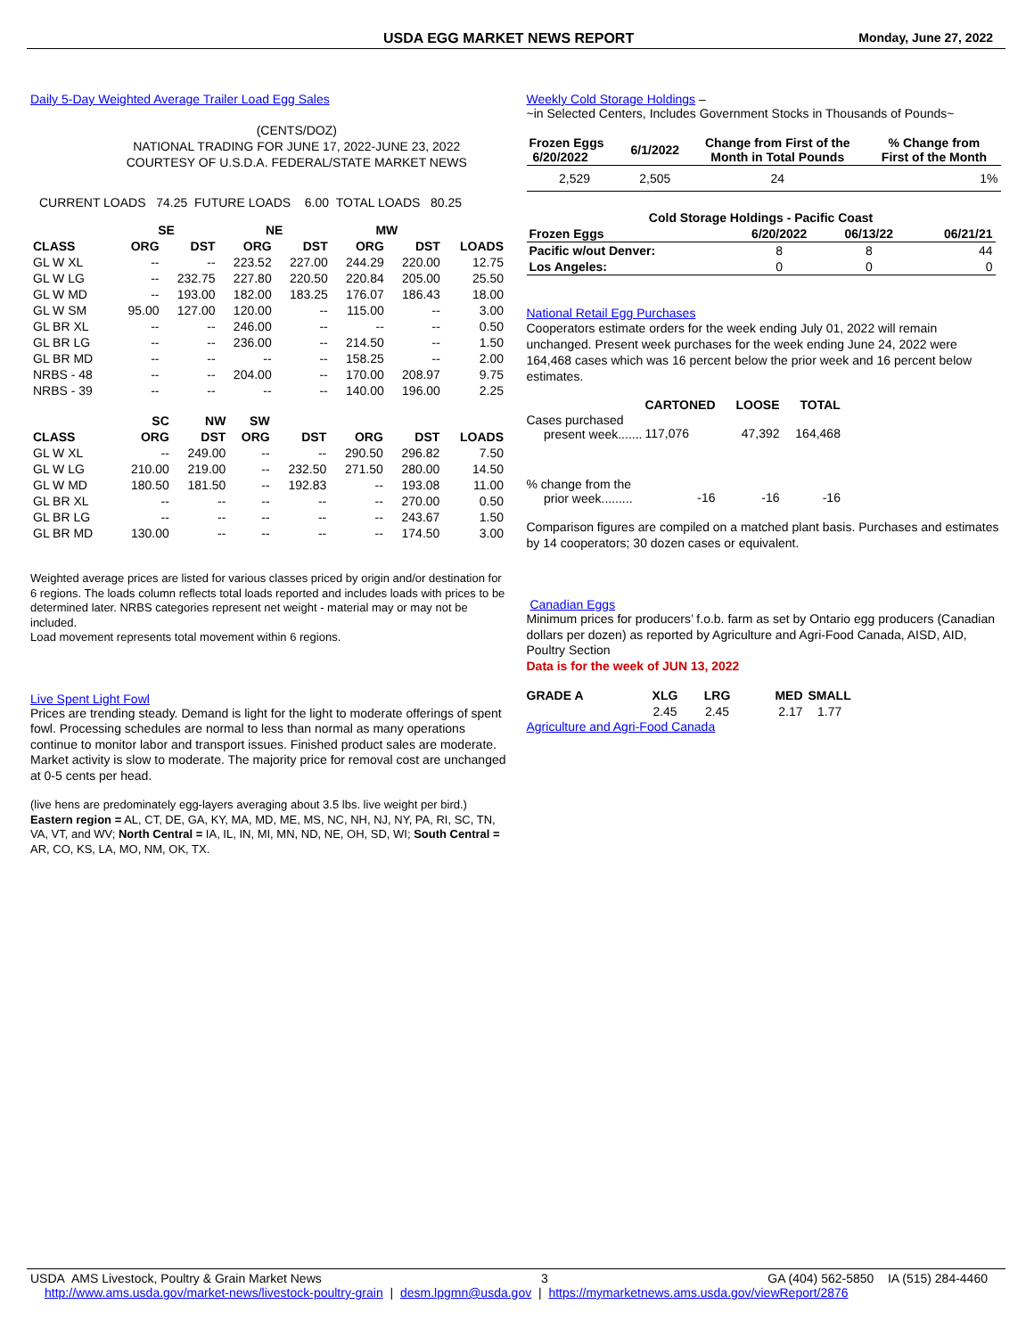USDA EGG MARKET NEWS REPORT Monday, June 27, 2022
Daily 5-Day Weighted Average Trailer Load Egg Sales
(CENTS/DOZ)
NATIONAL TRADING FOR JUNE 17, 2022-JUNE 23, 2022
COURTESY OF U.S.D.A. FEDERAL/STATE MARKET NEWS
CURRENT LOADS 74.25 FUTURE LOADS 6.00 TOTAL LOADS 80.25
| | SE | | NE | | MW | | |
| --- | --- | --- | --- | --- | --- | --- | --- |
| CLASS | ORG | DST | ORG | DST | ORG | DST | LOADS |
| GL W XL | -- | -- | 223.52 | 227.00 | 244.29 | 220.00 | 12.75 |
| GL W LG | -- | 232.75 | 227.80 | 220.50 | 220.84 | 205.00 | 25.50 |
| GL W MD | -- | 193.00 | 182.00 | 183.25 | 176.07 | 186.43 | 18.00 |
| GL W SM | 95.00 | 127.00 | 120.00 | -- | 115.00 | -- | 3.00 |
| GL BR XL | -- | -- | 246.00 | -- | -- | -- | 0.50 |
| GL BR LG | -- | -- | 236.00 | -- | 214.50 | -- | 1.50 |
| GL BR MD | -- | -- | -- | -- | 158.25 | -- | 2.00 |
| NRBS - 48 | -- | -- | 204.00 | -- | 170.00 | 208.97 | 9.75 |
| NRBS - 39 | -- | -- | -- | -- | 140.00 | 196.00 | 2.25 |
| | SC | NW | SW | | | | |
| --- | --- | --- | --- | --- | --- | --- | --- |
| CLASS | ORG | DST | ORG | DST | ORG | DST | LOADS |
| GL W XL | -- | 249.00 | -- | -- | 290.50 | 296.82 | 7.50 |
| GL W LG | 210.00 | 219.00 | -- | 232.50 | 271.50 | 280.00 | 14.50 |
| GL W MD | 180.50 | 181.50 | -- | 192.83 | -- | 193.08 | 11.00 |
| GL BR XL | -- | -- | -- | -- | -- | 270.00 | 0.50 |
| GL BR LG | -- | -- | -- | -- | -- | 243.67 | 1.50 |
| GL BR MD | 130.00 | -- | -- | -- | -- | 174.50 | 3.00 |
Weighted average prices are listed for various classes priced by origin and/or destination for 6 regions. The loads column reflects total loads reported and includes loads with prices to be determined later. NRBS categories represent net weight - material may or may not be included.
Load movement represents total movement within 6 regions.
Live Spent Light Fowl
Prices are trending steady. Demand is light for the light to moderate offerings of spent fowl. Processing schedules are normal to less than normal as many operations continue to monitor labor and transport issues. Finished product sales are moderate. Market activity is slow to moderate. The majority price for removal cost are unchanged at 0-5 cents per head.
(live hens are predominately egg-layers averaging about 3.5 lbs. live weight per bird.) Eastern region = AL, CT, DE, GA, KY, MA, MD, ME, MS, NC, NH, NJ, NY, PA, RI, SC, TN, VA, VT, and WV; North Central = IA, IL, IN, MI, MN, ND, NE, OH, SD, WI; South Central = AR, CO, KS, LA, MO, NM, OK, TX.
Weekly Cold Storage Holdings –
~in Selected Centers, Includes Government Stocks in Thousands of Pounds~
| Frozen Eggs 6/20/2022 | 6/1/2022 | Change from First of the Month in Total Pounds | % Change from First of the Month |
| --- | --- | --- | --- |
| 2,529 | 2,505 | 24 | 1% |
| Cold Storage Holdings - Pacific Coast | | | |
| --- | --- | --- | --- |
| Frozen Eggs | 6/20/2022 | 06/13/22 | 06/21/21 |
| Pacific w/out Denver: | 8 | 8 | 44 |
| Los Angeles: | 0 | 0 | 0 |
National Retail Egg Purchases
Cooperators estimate orders for the week ending July 01, 2022 will remain unchanged. Present week purchases for the week ending June 24, 2022 were 164,468 cases which was 16 percent below the prior week and 16 percent below estimates.
| | CARTONED | LOOSE | TOTAL |
| --- | --- | --- | --- |
| Cases purchased present week....... | 117,076 | 47,392 | 164,468 |
| % change from the prior week......... | -16 | -16 | -16 |
Comparison figures are compiled on a matched plant basis. Purchases and estimates by 14 cooperators; 30 dozen cases or equivalent.
Canadian Eggs
Minimum prices for producers’ f.o.b. farm as set by Ontario egg producers (Canadian dollars per dozen) as reported by Agriculture and Agri-Food Canada, AISD, AID, Poultry Section
Data is for the week of JUN 13, 2022
| GRADE A | XLG | LRG | MED | SMALL |
| --- | --- | --- | --- | --- |
| | 2.45 | 2.45 | 2.17 | 1.77 |
Agriculture and Agri-Food Canada
USDA AMS Livestock, Poultry & Grain Market News 3 GA (404) 562-5850 IA (515) 284-4460
http://www.ams.usda.gov/market-news/livestock-poultry-grain | desm.lpgmn@usda.gov | https://mymarketnews.ams.usda.gov/viewReport/2876